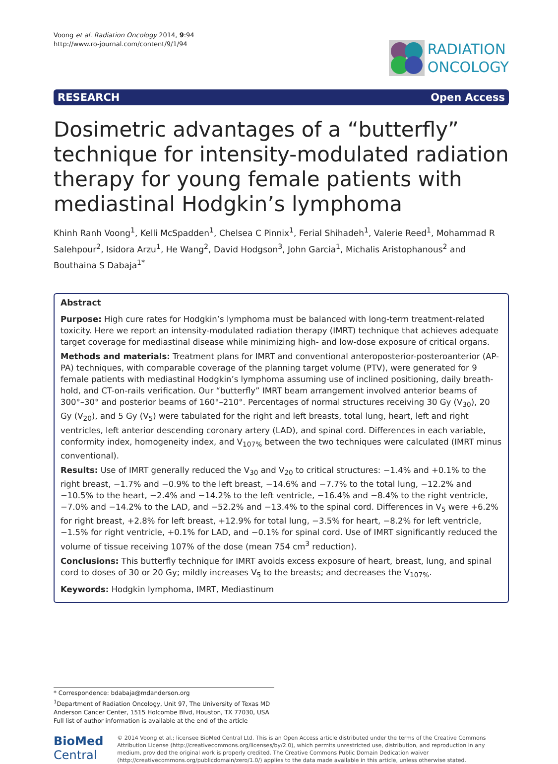Voong et al. Radiation Oncology 2014, 9:94
http://www.ro-journal.com/content/9/1/94
RADIATION
ONCOLOGY
RESEARCH Open Access
Dosimetric advantages of a “butterfly” technique for intensity-modulated radiation therapy for young female patients with mediastinal Hodgkin’s lymphoma
Khinh Ranh Voong<sup>1</sup>, Kelli McSpadden<sup>1</sup>, Chelsea C Pinnix<sup>1</sup>, Ferial Shihadeh<sup>1</sup>, Valerie Reed<sup>1</sup>, Mohammad R Salehpour<sup>2</sup>, Isidora Arzu<sup>1</sup>, He Wang<sup>2</sup>, David Hodgson<sup>3</sup>, John Garcia<sup>1</sup>, Michalis Aristophanous<sup>2</sup> and Bouthaina S Dabaja<sup>1*</sup>
Abstract
Purpose: High cure rates for Hodgkin’s lymphoma must be balanced with long-term treatment-related toxicity. Here we report an intensity-modulated radiation therapy (IMRT) technique that achieves adequate target coverage for mediastinal disease while minimizing high- and low-dose exposure of critical organs.
Methods and materials: Treatment plans for IMRT and conventional anteroposterior-posteroanterior (AP-PA) techniques, with comparable coverage of the planning target volume (PTV), were generated for 9 female patients with mediastinal Hodgkin’s lymphoma assuming use of inclined positioning, daily breath-hold, and CT-on-rails verification. Our “butterfly” IMRT beam arrangement involved anterior beams of 300°–30° and posterior beams of 160°–210°. Percentages of normal structures receiving 30 Gy (V<sub>30</sub>), 20 Gy (V<sub>20</sub>), and 5 Gy (V<sub>5</sub>) were tabulated for the right and left breasts, total lung, heart, left and right ventricles, left anterior descending coronary artery (LAD), and spinal cord. Differences in each variable, conformity index, homogeneity index, and V<sub>107%</sub> between the two techniques were calculated (IMRT minus conventional).
Results: Use of IMRT generally reduced the V<sub>30</sub> and V<sub>20</sub> to critical structures: −1.4% and +0.1% to the right breast, −1.7% and −0.9% to the left breast, −14.6% and −7.7% to the total lung, −12.2% and −10.5% to the heart, −2.4% and −14.2% to the left ventricle, −16.4% and −8.4% to the right ventricle, −7.0% and −14.2% to the LAD, and −52.2% and −13.4% to the spinal cord. Differences in V<sub>5</sub> were +6.2% for right breast, +2.8% for left breast, +12.9% for total lung, −3.5% for heart, −8.2% for left ventricle, −1.5% for right ventricle, +0.1% for LAD, and −0.1% for spinal cord. Use of IMRT significantly reduced the volume of tissue receiving 107% of the dose (mean 754 cm<sup>3</sup> reduction).
Conclusions: This butterfly technique for IMRT avoids excess exposure of heart, breast, lung, and spinal cord to doses of 30 or 20 Gy; mildly increases V<sub>5</sub> to the breasts; and decreases the V<sub>107%</sub>.
Keywords: Hodgkin lymphoma, IMRT, Mediastinum
* Correspondence: bdabaja@mdanderson.org
<sup>1</sup> Department of Radiation Oncology, Unit 97, The University of Texas MD Anderson Cancer Center, 1515 Holcombe Blvd, Houston, TX 77030, USA
Full list of author information is available at the end of the article
BioMed Central
© 2014 Voong et al.; licensee BioMed Central Ltd. This is an Open Access article distributed under the terms of the Creative Commons Attribution License (http://creativecommons.org/licenses/by/2.0), which permits unrestricted use, distribution, and reproduction in any medium, provided the original work is properly credited. The Creative Commons Public Domain Dedication waiver (http://creativecommons.org/publicdomain/zero/1.0/) applies to the data made available in this article, unless otherwise stated.